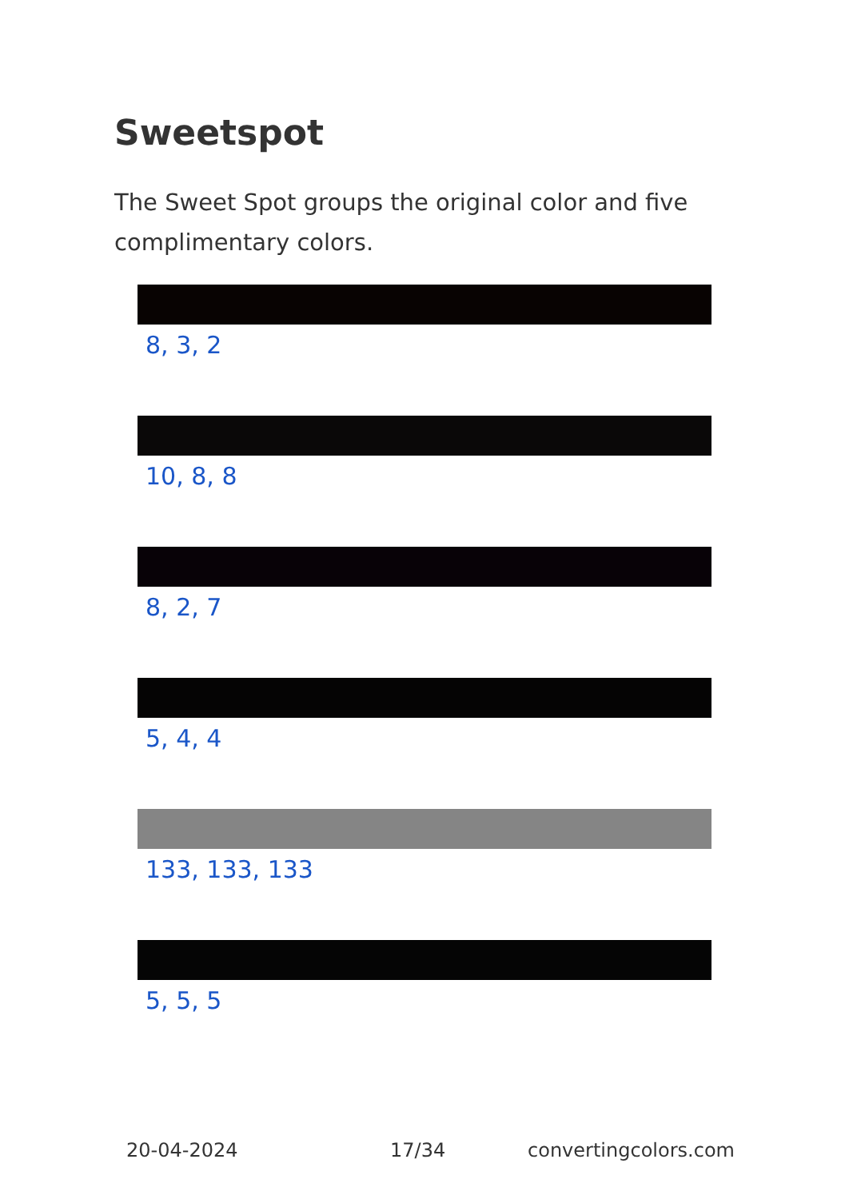Sweetspot
The Sweet Spot groups the original color and five complimentary colors.
8, 3, 2
10, 8, 8
8, 2, 7
5, 4, 4
133, 133, 133
5, 5, 5
20-04-2024 17/34 convertingcolors.com